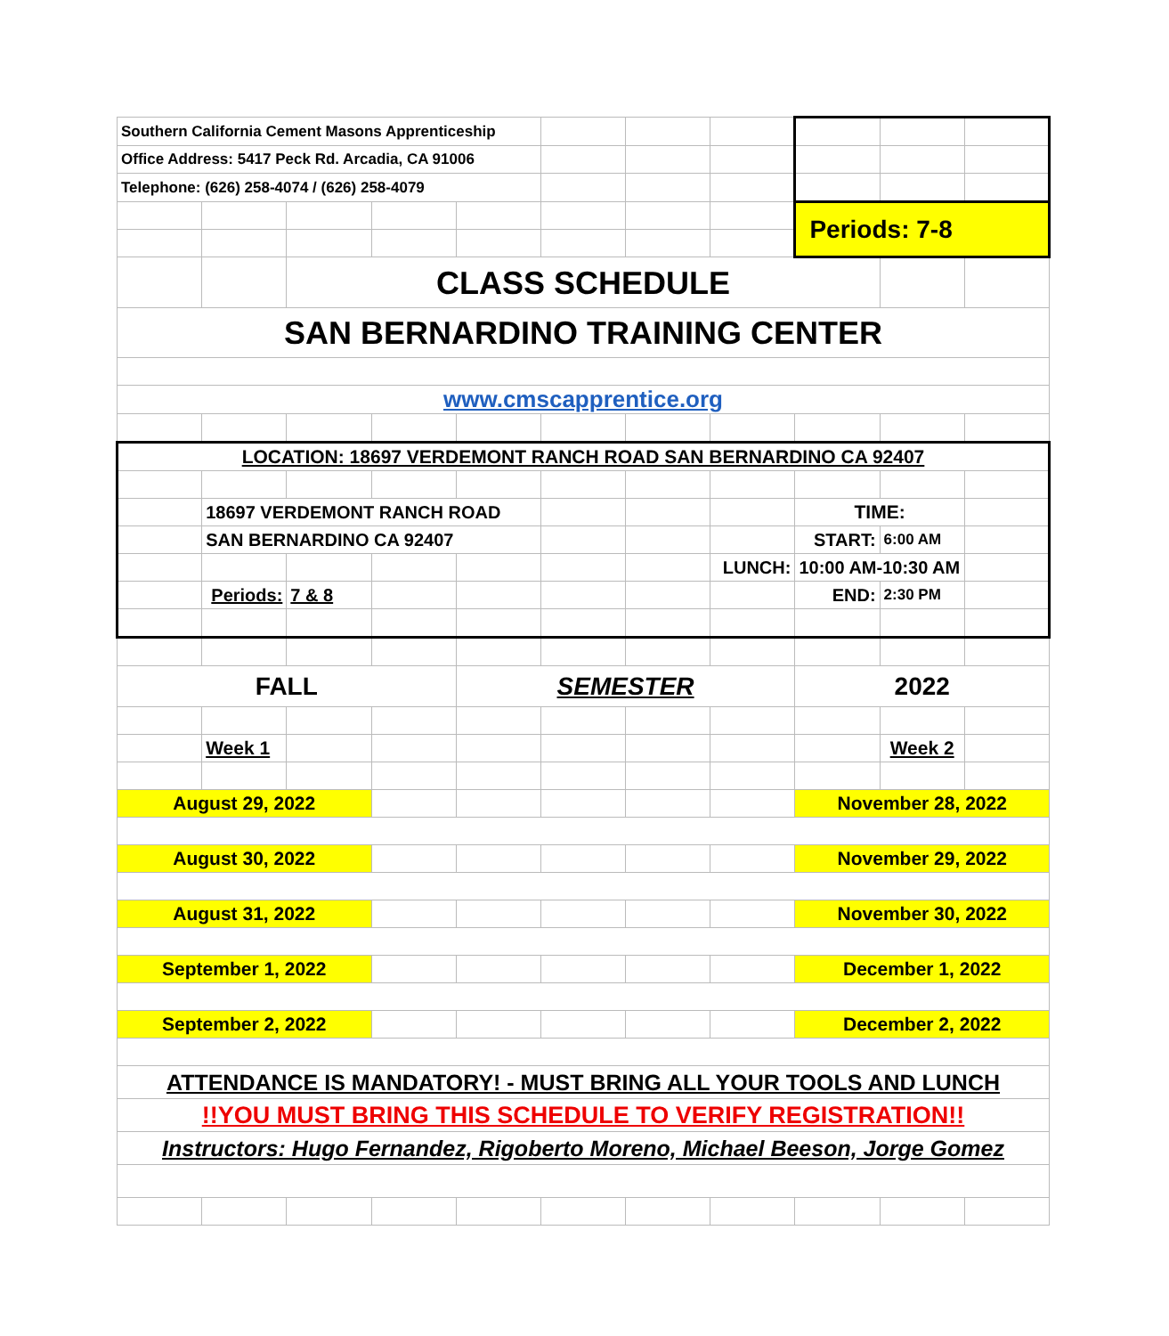| Southern California Cement Masons Apprenticeship | | | | | | | | | | |
| Office Address: 5417 Peck Rd. Arcadia, CA 91006 | | | | | | | | | | |
| Telephone: (626) 258-4074 / (626) 258-4079 | | | | | | | | | | |
| | | | | | | | | Periods: 7-8 | | |
| | | CLASS SCHEDULE | | | | | | | | |
| SAN BERNARDINO TRAINING CENTER | | | | | | | | | | |
| www.cmscapprentice.org | | | | | | | | | | |
| LOCATION: 18697 VERDEMONT RANCH ROAD SAN BERNARDINO CA 92407 | | | | | | | | | | |
| | 18697 VERDEMONT RANCH ROAD | | | | | | | TIME: | | |
| | SAN BERNARDINO CA 92407 | | | | | | | START: | 6:00 AM | |
| | | | | | | | LUNCH: | 10:00 AM-10:30 AM | | |
| | Periods: | 7 & 8 | | | | | | END: | 2:30 PM | |
| FALL | | | | SEMESTER | | | | 2022 | | |
| | Week 1 | | | | | | | | Week 2 | |
| August 29, 2022 | | | | | | | | November 28, 2022 | | |
| August 30, 2022 | | | | | | | | November 29, 2022 | | |
| August 31, 2022 | | | | | | | | November 30, 2022 | | |
| September 1, 2022 | | | | | | | | December 1, 2022 | | |
| September 2, 2022 | | | | | | | | December 2, 2022 | | |
| ATTENDANCE IS MANDATORY! - MUST BRING ALL YOUR TOOLS AND LUNCH | | | | | | | | | | |
| !!YOU MUST BRING THIS SCHEDULE TO VERIFY REGISTRATION!! | | | | | | | | | | |
| Instructors: Hugo Fernandez, Rigoberto Moreno, Michael Beeson, Jorge Gomez | | | | | | | | | | |